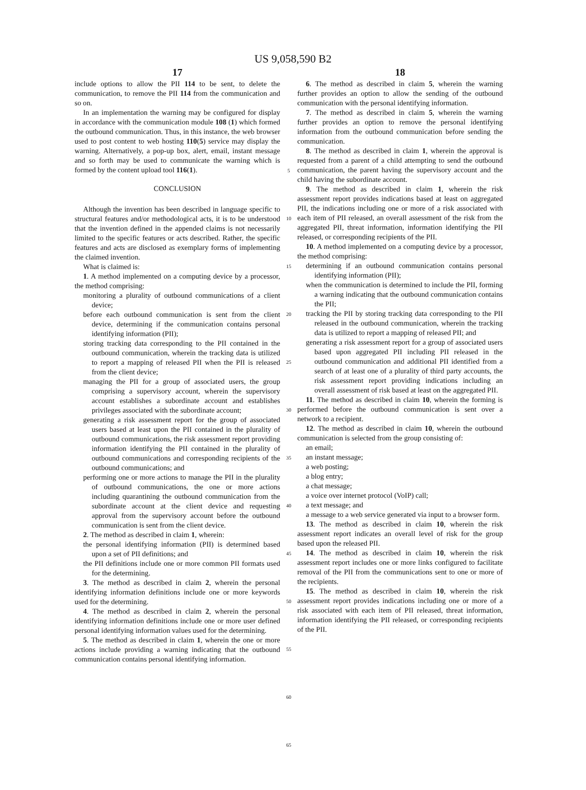US 9,058,590 B2
17
include options to allow the PII 114 to be sent, to delete the communication, to remove the PII 114 from the communication and so on.
In an implementation the warning may be configured for display in accordance with the communication module 108 (1) which formed the outbound communication. Thus, in this instance, the web browser used to post content to web hosting 110(5) service may display the warning. Alternatively, a pop-up box, alert, email, instant message and so forth may be used to communicate the warning which is formed by the content upload tool 116(1).
CONCLUSION
Although the invention has been described in language specific to structural features and/or methodological acts, it is to be understood that the invention defined in the appended claims is not necessarily limited to the specific features or acts described. Rather, the specific features and acts are disclosed as exemplary forms of implementing the claimed invention.
What is claimed is:
1. A method implemented on a computing device by a processor, the method comprising:
monitoring a plurality of outbound communications of a client device;
before each outbound communication is sent from the client device, determining if the communication contains personal identifying information (PII);
storing tracking data corresponding to the PII contained in the outbound communication, wherein the tracking data is utilized to report a mapping of released PII when the PII is released from the client device;
managing the PII for a group of associated users, the group comprising a supervisory account, wherein the supervisory account establishes a subordinate account and establishes privileges associated with the subordinate account;
generating a risk assessment report for the group of associated users based at least upon the PII contained in the plurality of outbound communications, the risk assessment report providing information identifying the PII contained in the plurality of outbound communications and corresponding recipients of the outbound communications; and
performing one or more actions to manage the PII in the plurality of outbound communications, the one or more actions including quarantining the outbound communication from the subordinate account at the client device and requesting approval from the supervisory account before the outbound communication is sent from the client device.
2. The method as described in claim 1, wherein:
the personal identifying information (PII) is determined based upon a set of PII definitions; and
the PII definitions include one or more common PII formats used for the determining.
3. The method as described in claim 2, wherein the personal identifying information definitions include one or more keywords used for the determining.
4. The method as described in claim 2, wherein the personal identifying information definitions include one or more user defined personal identifying information values used for the determining.
5. The method as described in claim 1, wherein the one or more actions include providing a warning indicating that the outbound communication contains personal identifying information.
5
10
15
20
25
30
35
40
45
50
55
60
65
18
6. The method as described in claim 5, wherein the warning further provides an option to allow the sending of the outbound communication with the personal identifying information.
7. The method as described in claim 5, wherein the warning further provides an option to remove the personal identifying information from the outbound communication before sending the communication.
8. The method as described in claim 1, wherein the approval is requested from a parent of a child attempting to send the outbound communication, the parent having the supervisory account and the child having the subordinate account.
9. The method as described in claim 1, wherein the risk assessment report provides indications based at least on aggregated PII, the indications including one or more of a risk associated with each item of PII released, an overall assessment of the risk from the aggregated PII, threat information, information identifying the PII released, or corresponding recipients of the PII.
10. A method implemented on a computing device by a processor, the method comprising:
determining if an outbound communication contains personal identifying information (PII);
when the communication is determined to include the PII, forming a warning indicating that the outbound communication contains the PII;
tracking the PII by storing tracking data corresponding to the PII released in the outbound communication, wherein the tracking data is utilized to report a mapping of released PII; and
generating a risk assessment report for a group of associated users based upon aggregated PII including PII released in the outbound communication and additional PII identified from a search of at least one of a plurality of third party accounts, the risk assessment report providing indications including an overall assessment of risk based at least on the aggregated PII.
11. The method as described in claim 10, wherein the forming is performed before the outbound communication is sent over a network to a recipient.
12. The method as described in claim 10, wherein the outbound communication is selected from the group consisting of:
an email;
an instant message;
a web posting;
a blog entry;
a chat message;
a voice over internet protocol (VoIP) call;
a text message; and
a message to a web service generated via input to a browser form.
13. The method as described in claim 10, wherein the risk assessment report indicates an overall level of risk for the group based upon the released PII.
14. The method as described in claim 10, wherein the risk assessment report includes one or more links configured to facilitate removal of the PII from the communications sent to one or more of the recipients.
15. The method as described in claim 10, wherein the risk assessment report provides indications including one or more of a risk associated with each item of PII released, threat information, information identifying the PII released, or corresponding recipients of the PII.